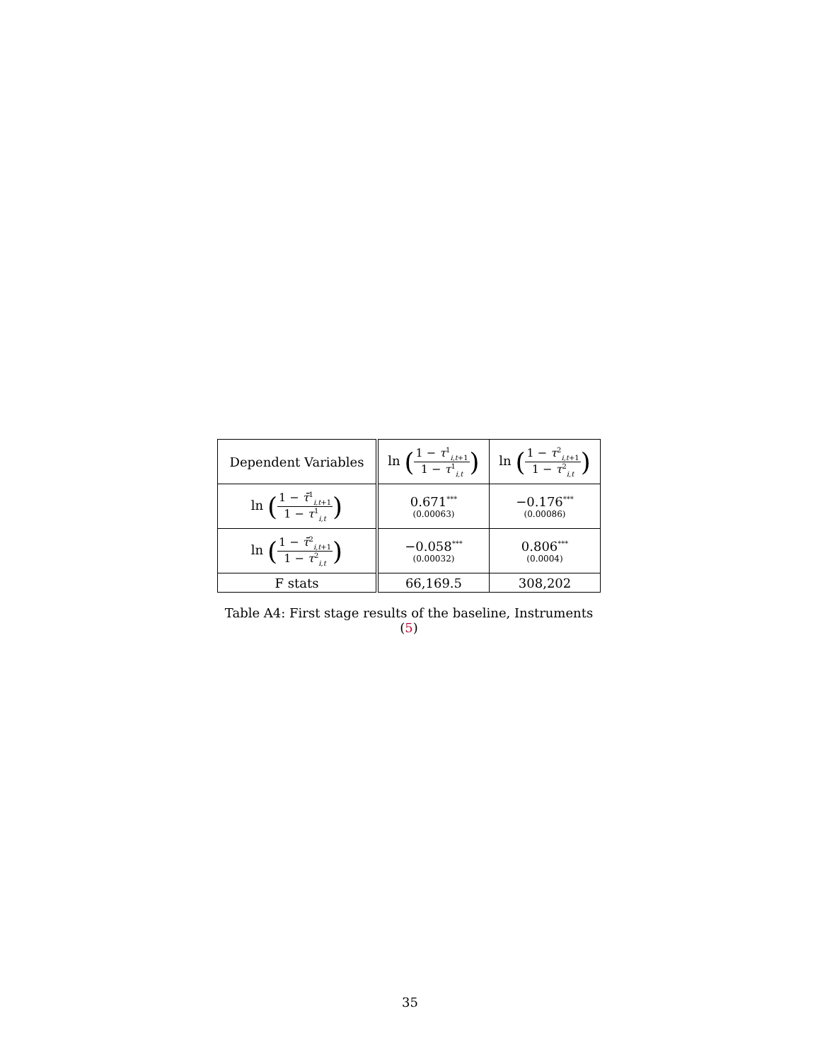| Dependent Variables | ln ( 1 − τ<sup>1</sup><sub>i,t+1</sub> 1 − τ<sup>1</sup><sub>i,t</sub> ) | ln ( 1 − τ<sup>2</sup><sub>i,t+1</sub> 1 − τ<sup>2</sup><sub>i,t</sub> ) |
| --- | --- | --- |
| ln ( 1 − τ̄<sup>1</sup><sub>i,t+1</sub> 1 − τ<sup>1</sup><sub>i,t</sub> ) | 0.671<sup>***</sup> (0.00063) | −0.176<sup>***</sup> (0.00086) |
| ln ( 1 − τ̄<sup>2</sup><sub>i,t+1</sub> 1 − τ<sup>2</sup><sub>i,t</sub> ) | −0.058<sup>***</sup> (0.00032) | 0.806<sup>***</sup> (0.0004) |
| F stats | 66,169.5 | 308,202 |
Table A4: First stage results of the baseline, Instruments (5)
35